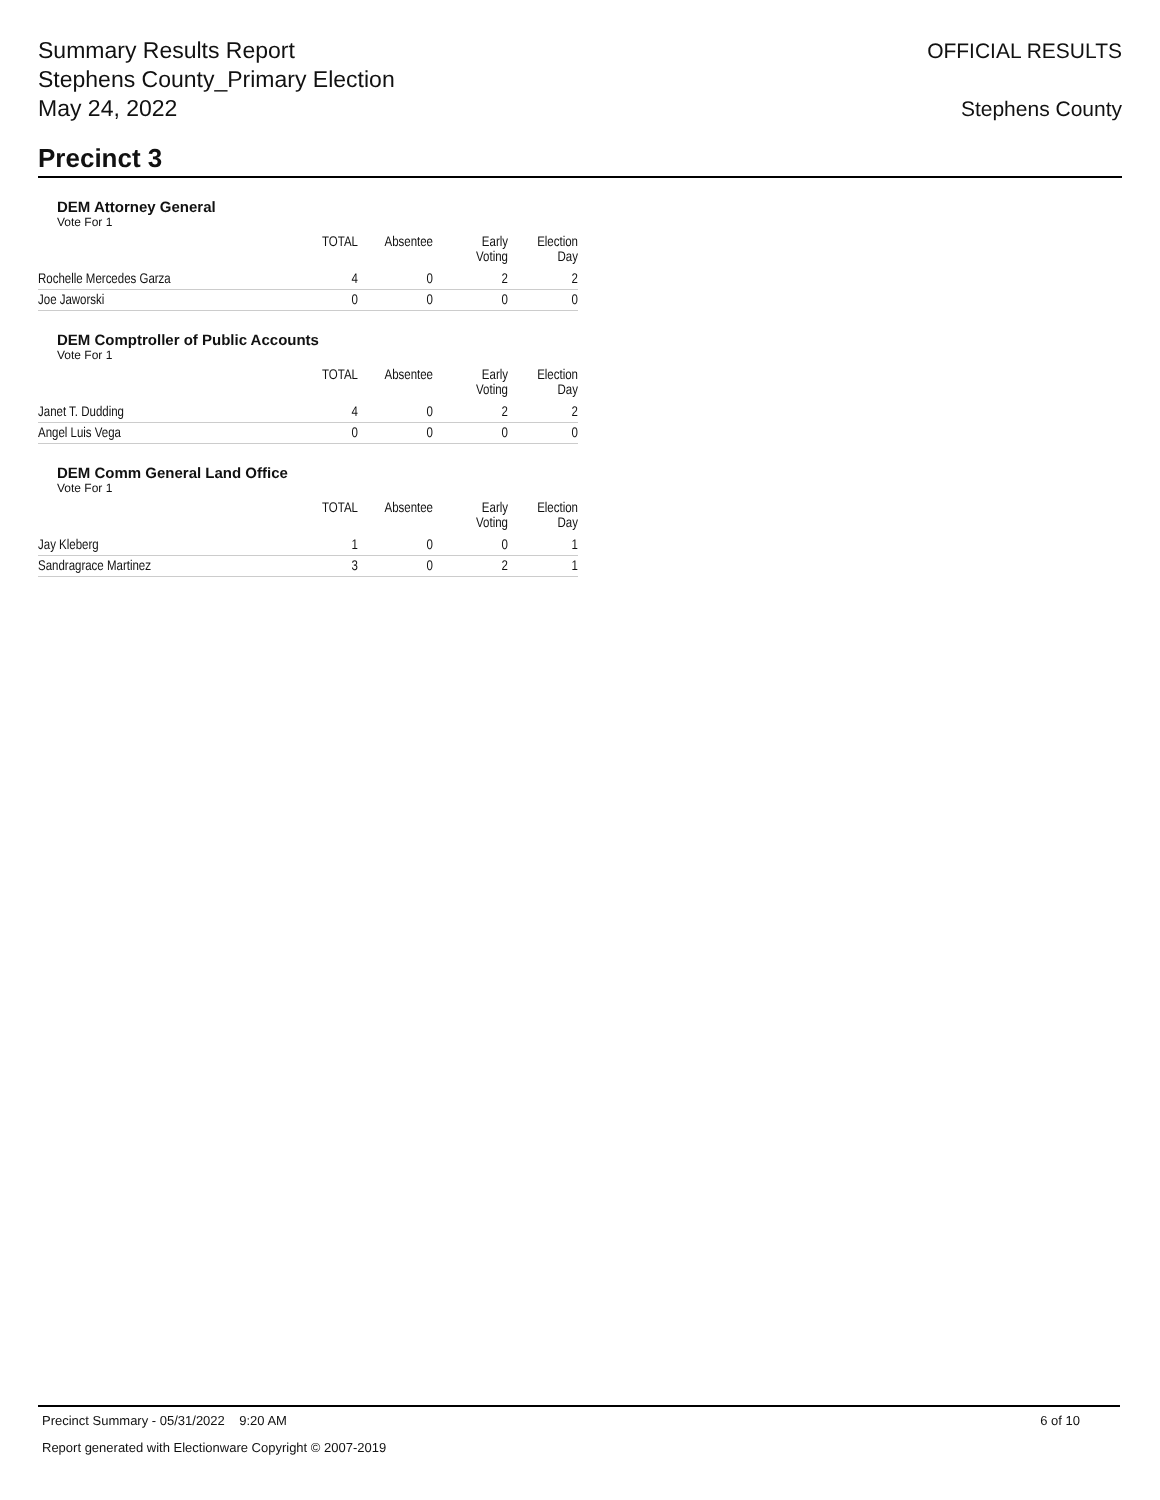Summary Results Report
Stephens County_Primary Election
May 24, 2022
OFFICIAL RESULTS
Stephens County
Precinct 3
DEM Attorney General
Vote For 1
| | TOTAL | Absentee | Early Voting | Election Day |
| --- | --- | --- | --- | --- |
| Rochelle Mercedes Garza | 4 | 0 | 2 | 2 |
| Joe Jaworski | 0 | 0 | 0 | 0 |
DEM Comptroller of Public Accounts
Vote For 1
| | TOTAL | Absentee | Early Voting | Election Day |
| --- | --- | --- | --- | --- |
| Janet T. Dudding | 4 | 0 | 2 | 2 |
| Angel Luis Vega | 0 | 0 | 0 | 0 |
DEM Comm General Land Office
Vote For 1
| | TOTAL | Absentee | Early Voting | Election Day |
| --- | --- | --- | --- | --- |
| Jay Kleberg | 1 | 0 | 0 | 1 |
| Sandragrace Martinez | 3 | 0 | 2 | 1 |
Precinct Summary - 05/31/2022 9:20 AM 6 of 10
Report generated with Electionware Copyright © 2007-2019